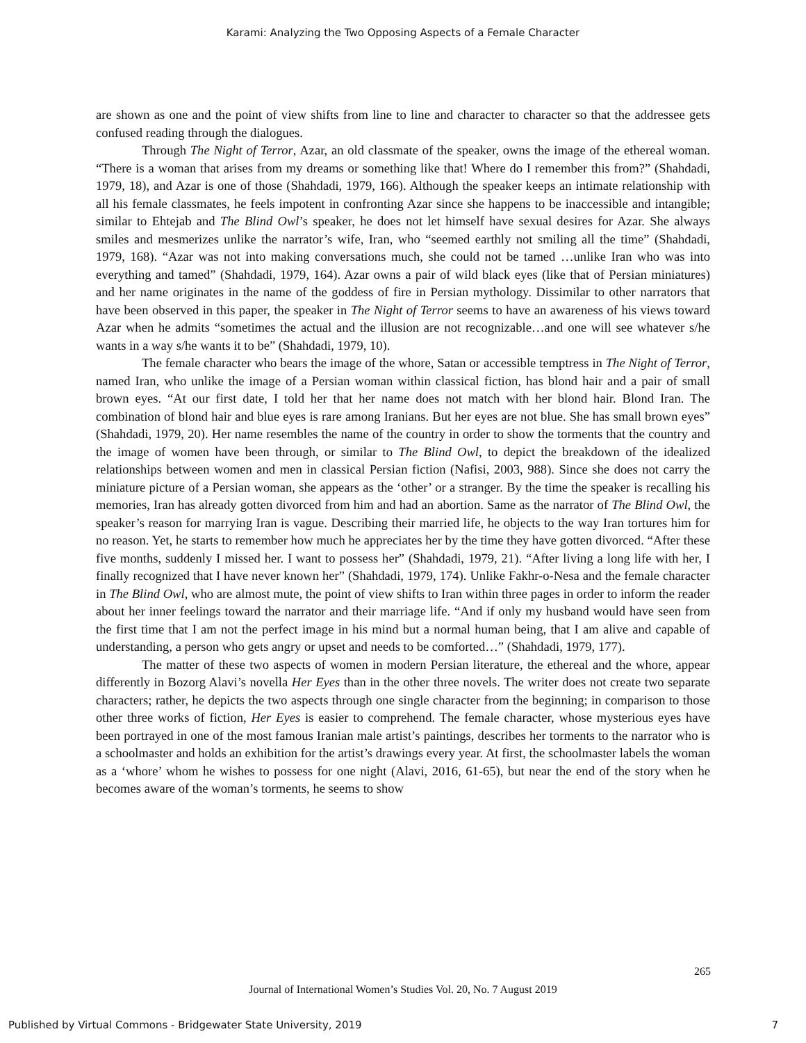Karami: Analyzing the Two Opposing Aspects of a Female Character
are shown as one and the point of view shifts from line to line and character to character so that the addressee gets confused reading through the dialogues.
Through The Night of Terror, Azar, an old classmate of the speaker, owns the image of the ethereal woman. “There is a woman that arises from my dreams or something like that! Where do I remember this from?” (Shahdadi, 1979, 18), and Azar is one of those (Shahdadi, 1979, 166). Although the speaker keeps an intimate relationship with all his female classmates, he feels impotent in confronting Azar since she happens to be inaccessible and intangible; similar to Ehtejab and The Blind Owl’s speaker, he does not let himself have sexual desires for Azar. She always smiles and mesmerizes unlike the narrator’s wife, Iran, who “seemed earthly not smiling all the time” (Shahdadi, 1979, 168). “Azar was not into making conversations much, she could not be tamed …unlike Iran who was into everything and tamed” (Shahdadi, 1979, 164). Azar owns a pair of wild black eyes (like that of Persian miniatures) and her name originates in the name of the goddess of fire in Persian mythology. Dissimilar to other narrators that have been observed in this paper, the speaker in The Night of Terror seems to have an awareness of his views toward Azar when he admits “sometimes the actual and the illusion are not recognizable…and one will see whatever s/he wants in a way s/he wants it to be” (Shahdadi, 1979, 10).
The female character who bears the image of the whore, Satan or accessible temptress in The Night of Terror, named Iran, who unlike the image of a Persian woman within classical fiction, has blond hair and a pair of small brown eyes. “At our first date, I told her that her name does not match with her blond hair. Blond Iran. The combination of blond hair and blue eyes is rare among Iranians. But her eyes are not blue. She has small brown eyes” (Shahdadi, 1979, 20). Her name resembles the name of the country in order to show the torments that the country and the image of women have been through, or similar to The Blind Owl, to depict the breakdown of the idealized relationships between women and men in classical Persian fiction (Nafisi, 2003, 988). Since she does not carry the miniature picture of a Persian woman, she appears as the ‘other’ or a stranger. By the time the speaker is recalling his memories, Iran has already gotten divorced from him and had an abortion. Same as the narrator of The Blind Owl, the speaker’s reason for marrying Iran is vague. Describing their married life, he objects to the way Iran tortures him for no reason. Yet, he starts to remember how much he appreciates her by the time they have gotten divorced. “After these five months, suddenly I missed her. I want to possess her” (Shahdadi, 1979, 21). “After living a long life with her, I finally recognized that I have never known her” (Shahdadi, 1979, 174). Unlike Fakhr-o-Nesa and the female character in The Blind Owl, who are almost mute, the point of view shifts to Iran within three pages in order to inform the reader about her inner feelings toward the narrator and their marriage life. “And if only my husband would have seen from the first time that I am not the perfect image in his mind but a normal human being, that I am alive and capable of understanding, a person who gets angry or upset and needs to be comforted…” (Shahdadi, 1979, 177).
The matter of these two aspects of women in modern Persian literature, the ethereal and the whore, appear differently in Bozorg Alavi’s novella Her Eyes than in the other three novels. The writer does not create two separate characters; rather, he depicts the two aspects through one single character from the beginning; in comparison to those other three works of fiction, Her Eyes is easier to comprehend. The female character, whose mysterious eyes have been portrayed in one of the most famous Iranian male artist’s paintings, describes her torments to the narrator who is a schoolmaster and holds an exhibition for the artist’s drawings every year. At first, the schoolmaster labels the woman as a ‘whore’ whom he wishes to possess for one night (Alavi, 2016, 61-65), but near the end of the story when he becomes aware of the woman’s torments, he seems to show
265
Journal of International Women’s Studies Vol. 20, No. 7 August 2019
Published by Virtual Commons - Bridgewater State University, 2019 7